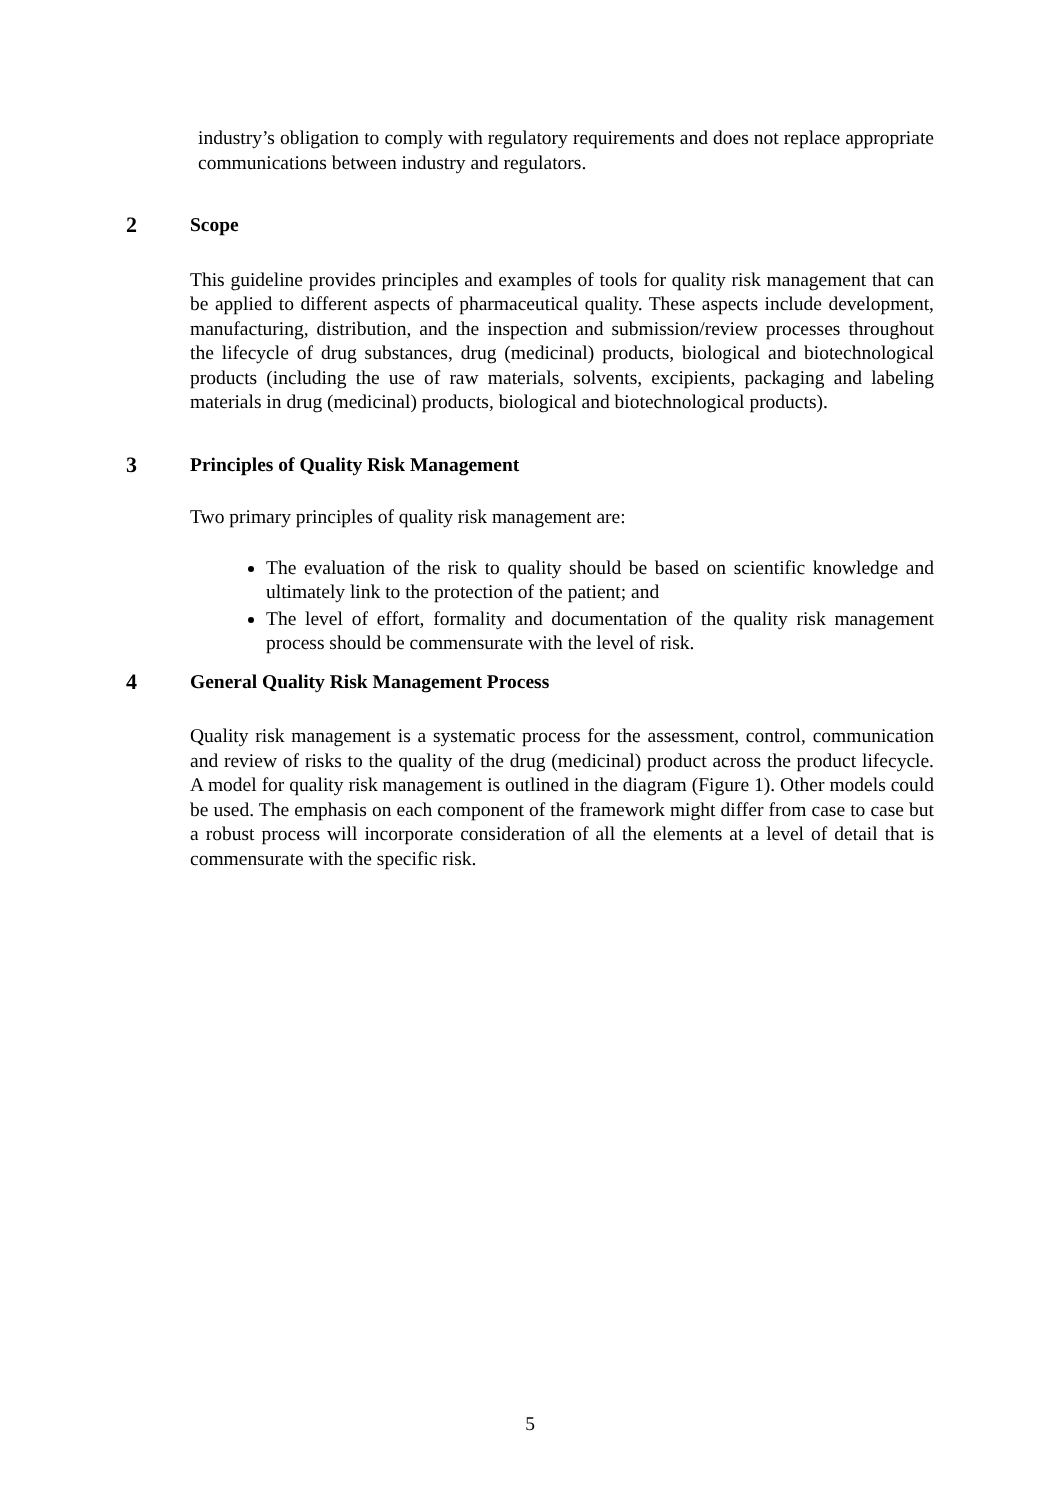industry’s obligation to comply with regulatory requirements and does not replace appropriate communications between industry and regulators.
2 Scope
This guideline provides principles and examples of tools for quality risk management that can be applied to different aspects of pharmaceutical quality. These aspects include development, manufacturing, distribution, and the inspection and submission/review processes throughout the lifecycle of drug substances, drug (medicinal) products, biological and biotechnological products (including the use of raw materials, solvents, excipients, packaging and labeling materials in drug (medicinal) products, biological and biotechnological products).
3 Principles of Quality Risk Management
Two primary principles of quality risk management are:
The evaluation of the risk to quality should be based on scientific knowledge and ultimately link to the protection of the patient; and
The level of effort, formality and documentation of the quality risk management process should be commensurate with the level of risk.
4 General Quality Risk Management Process
Quality risk management is a systematic process for the assessment, control, communication and review of risks to the quality of the drug (medicinal) product across the product lifecycle. A model for quality risk management is outlined in the diagram (Figure 1). Other models could be used. The emphasis on each component of the framework might differ from case to case but a robust process will incorporate consideration of all the elements at a level of detail that is commensurate with the specific risk.
5